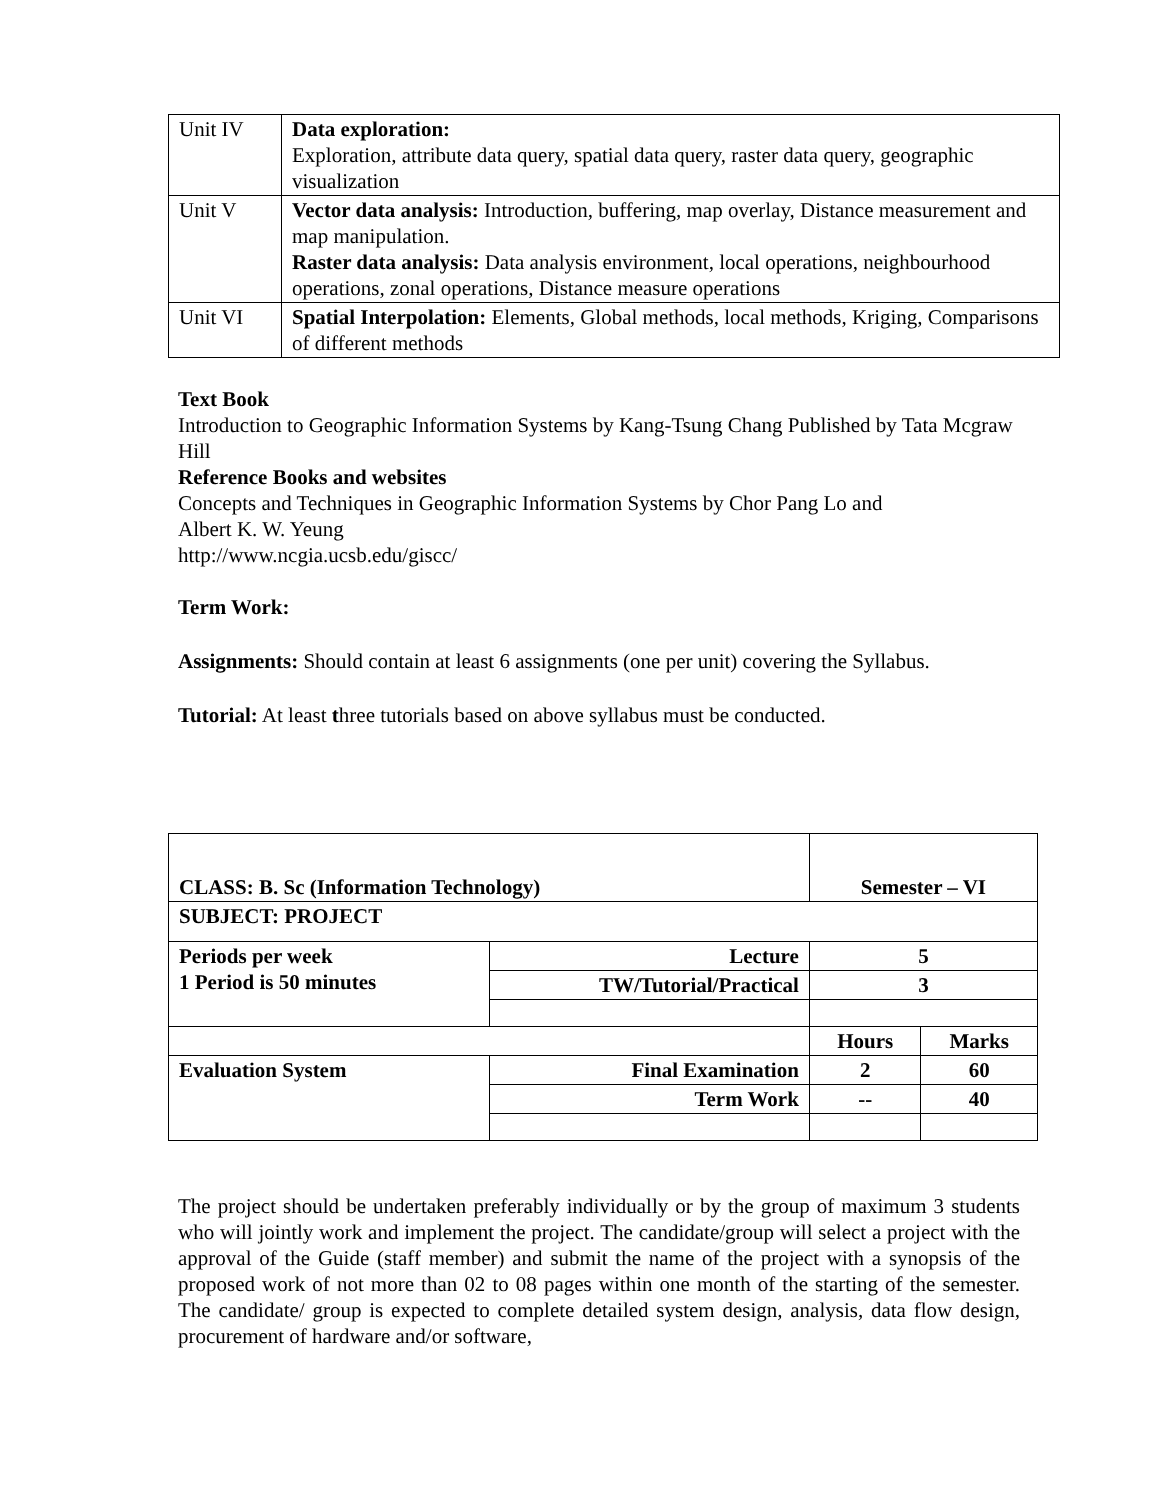| Unit IV | Data exploration: Exploration, attribute data query, spatial data query, raster data query, geographic visualization |
| Unit V | Vector data analysis: Introduction, buffering, map overlay, Distance measurement and map manipulation. Raster data analysis: Data analysis environment, local operations, neighbourhood operations, zonal operations, Distance measure operations |
| Unit VI | Spatial Interpolation: Elements, Global methods, local methods, Kriging, Comparisons of different methods |
Text Book
Introduction to Geographic Information Systems by Kang-Tsung Chang Published by Tata Mcgraw Hill
Reference Books and websites
Concepts and Techniques in Geographic Information Systems by Chor Pang Lo and
Albert K. W. Yeung
http://www.ncgia.ucsb.edu/giscc/
Term Work:
Assignments: Should contain at least 6 assignments (one per unit) covering the Syllabus.
Tutorial: At least three tutorials based on above syllabus must be conducted.
| CLASS: B. Sc (Information Technology) | | Semester – VI | |
| SUBJECT: PROJECT | | | |
| Periods per week 1 Period is 50 minutes | Lecture | 5 | |
| | TW/Tutorial/Practical | 3 | |
| | | Hours | Marks |
| Evaluation System | Final Examination | 2 | 60 |
| | Term Work | -- | 40 |
The project should be undertaken preferably individually or by the group of maximum 3 students who will jointly work and implement the project. The candidate/group will select a project with the approval of the Guide (staff member) and submit the name of the project with a synopsis of the proposed work of not more than 02 to 08 pages within one month of the starting of the semester. The candidate/ group is expected to complete detailed system design, analysis, data flow design, procurement of hardware and/or software,